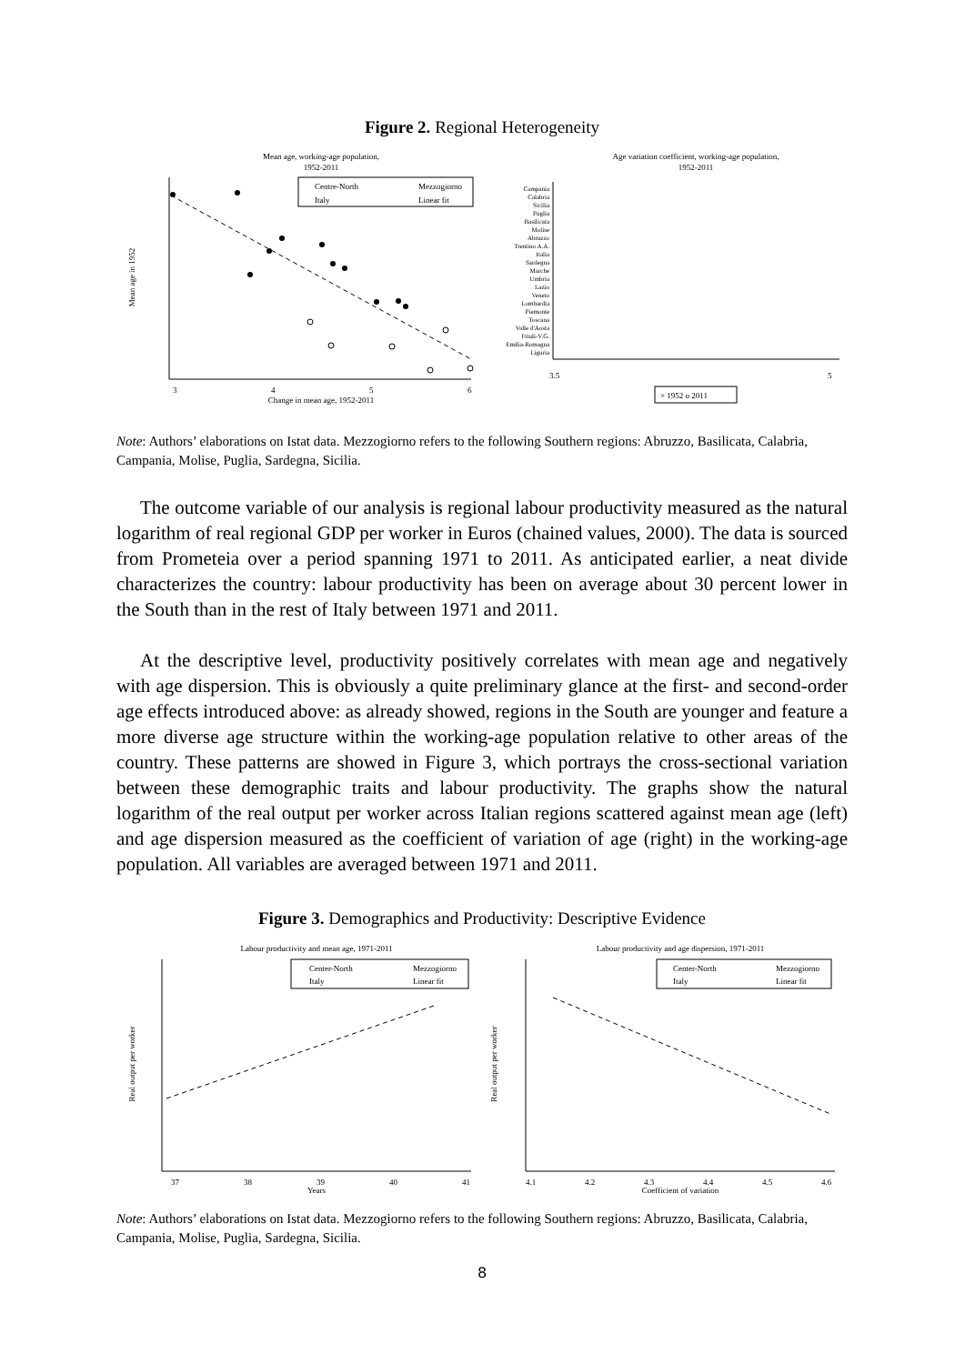Figure 2. Regional Heterogeneity
Mean age, working-age population,
1952-2011
Mean age in 1952
3
4
5
6
Change in mean age, 1952-2011
Centre-North
Mezzogiorno
Italy
Linear fit
Age variation coefficient, working-age population,
1952-2011
Campania
Calabria
Sicilia
Puglia
Basilicata
Molise
Abruzzo
Trentino A.A.
Italia
Sardegna
Marche
Umbria
Lazio
Veneto
Lombardia
Piemonte
Toscana
Valle d'Aosta
Friuli-V.G.
Emilia-Romagna
Liguria
3.5
5
× 1952 o 2011
Note: Authors’ elaborations on Istat data. Mezzogiorno refers to the following Southern regions: Abruzzo, Basilicata, Calabria, Campania, Molise, Puglia, Sardegna, Sicilia.
The outcome variable of our analysis is regional labour productivity measured as the natural logarithm of real regional GDP per worker in Euros (chained values, 2000). The data is sourced from Prometeia over a period spanning 1971 to 2011. As anticipated earlier, a neat divide characterizes the country: labour productivity has been on average about 30 percent lower in the South than in the rest of Italy between 1971 and 2011.
At the descriptive level, productivity positively correlates with mean age and negatively with age dispersion. This is obviously a quite preliminary glance at the first- and second-order age effects introduced above: as already showed, regions in the South are younger and feature a more diverse age structure within the working-age population relative to other areas of the country. These patterns are showed in Figure 3, which portrays the cross-sectional variation between these demographic traits and labour productivity. The graphs show the natural logarithm of the real output per worker across Italian regions scattered against mean age (left) and age dispersion measured as the coefficient of variation of age (right) in the working-age population. All variables are averaged between 1971 and 2011.
Figure 3. Demographics and Productivity: Descriptive Evidence
Labour productivity and mean age, 1971-2011
Real output per worker
37
38
39
40
41
Years
Center-North
Mezzogiorno
Italy
Linear fit
Labour productivity and age dispersion, 1971-2011
Real output per worker
4.1
4.2
4.3
4.4
4.5
4.6
Coefficient of variation
Center-North
Mezzogiorno
Italy
Linear fit
Note: Authors’ elaborations on Istat data. Mezzogiorno refers to the following Southern regions: Abruzzo, Basilicata, Calabria, Campania, Molise, Puglia, Sardegna, Sicilia.
8